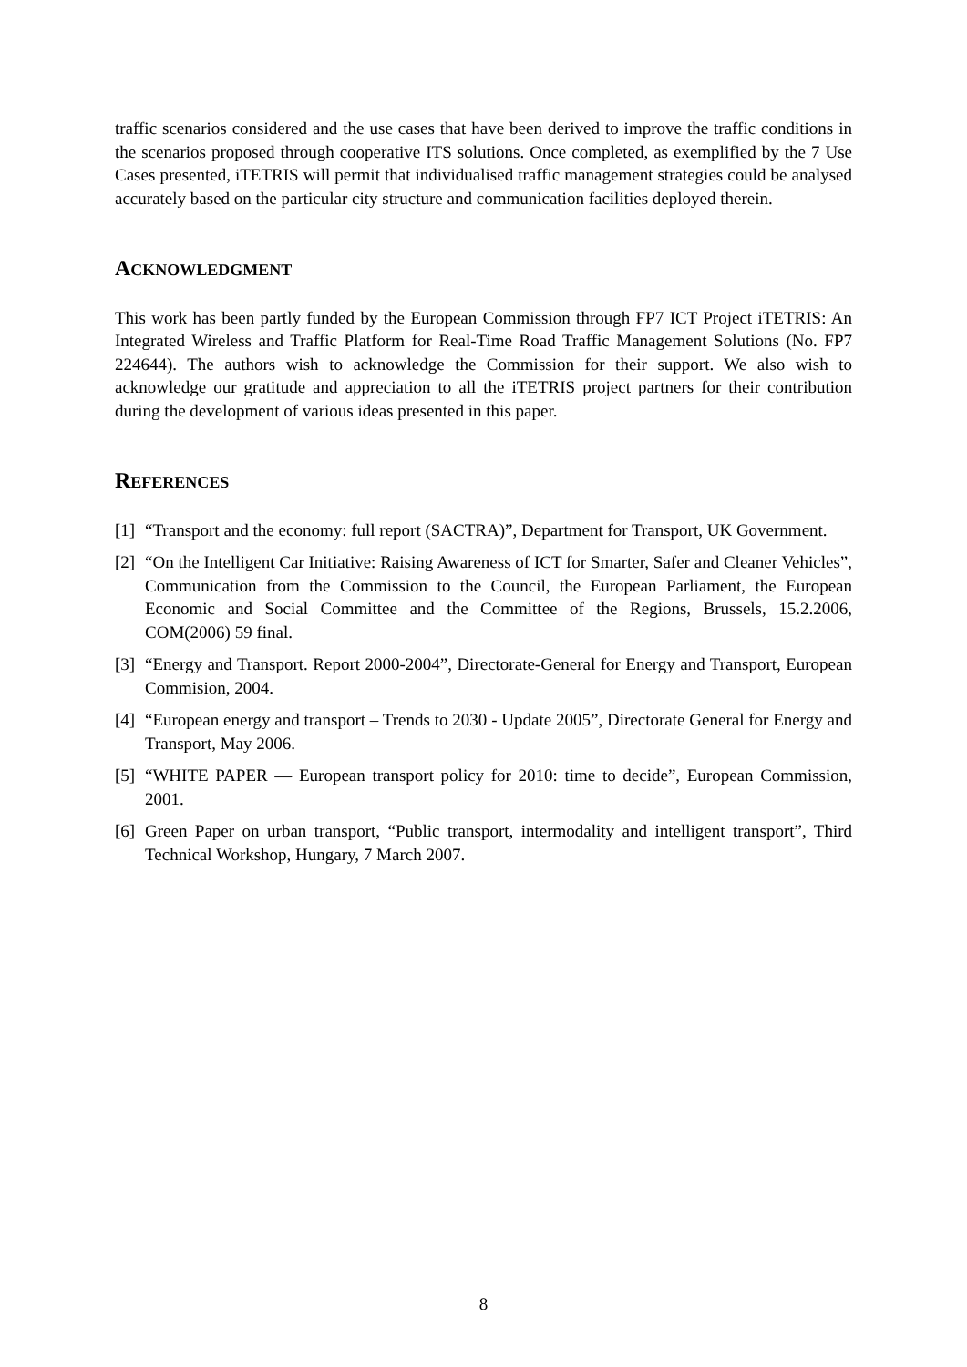traffic scenarios considered and the use cases that have been derived to improve the traffic conditions in the scenarios proposed through cooperative ITS solutions. Once completed, as exemplified by the 7 Use Cases presented, iTETRIS will permit that individualised traffic management strategies could be analysed accurately based on the particular city structure and communication facilities deployed therein.
ACKNOWLEDGMENT
This work has been partly funded by the European Commission through FP7 ICT Project iTETRIS: An Integrated Wireless and Traffic Platform for Real-Time Road Traffic Management Solutions (No. FP7 224644). The authors wish to acknowledge the Commission for their support. We also wish to acknowledge our gratitude and appreciation to all the iTETRIS project partners for their contribution during the development of various ideas presented in this paper.
REFERENCES
[1] “Transport and the economy: full report (SACTRA)”, Department for Transport, UK Government.
[2] “On the Intelligent Car Initiative: Raising Awareness of ICT for Smarter, Safer and Cleaner Vehicles”, Communication from the Commission to the Council, the European Parliament, the European Economic and Social Committee and the Committee of the Regions, Brussels, 15.2.2006, COM(2006) 59 final.
[3] “Energy and Transport. Report 2000-2004”, Directorate-General for Energy and Transport, European Commision, 2004.
[4] “European energy and transport – Trends to 2030 - Update 2005”, Directorate General for Energy and Transport, May 2006.
[5] “WHITE PAPER — European transport policy for 2010: time to decide”, European Commission, 2001.
[6] Green Paper on urban transport, “Public transport, intermodality and intelligent transport”, Third Technical Workshop, Hungary, 7 March 2007.
8